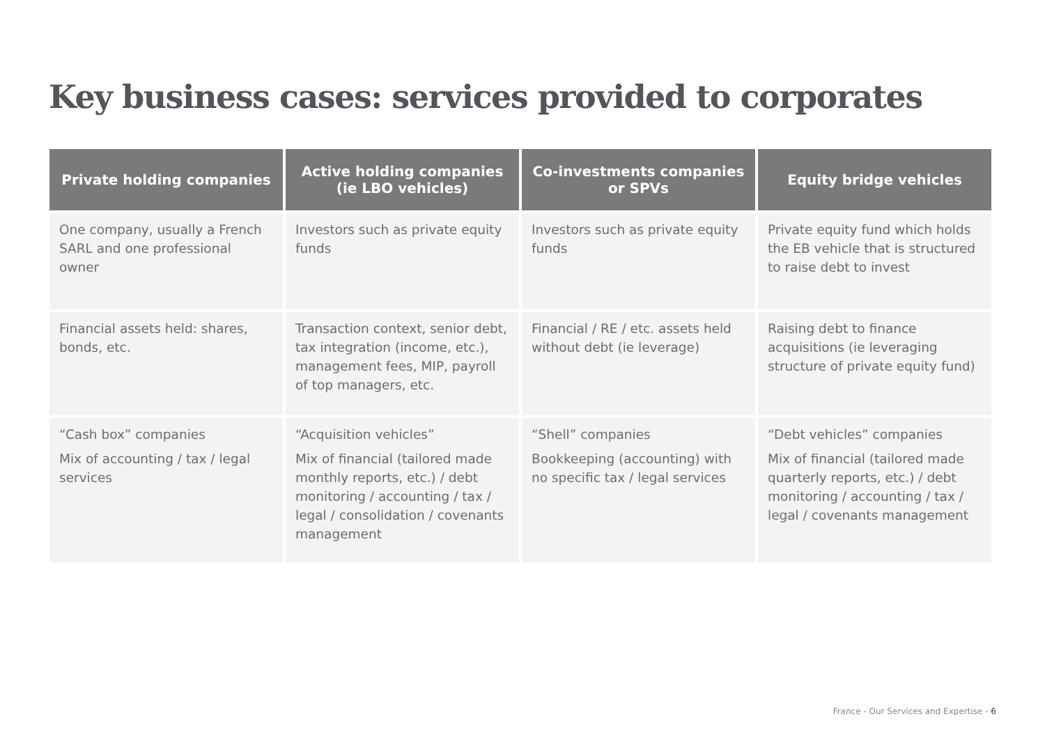Key business cases: services provided to corporates
| Private holding companies | Active holding companies (ie LBO vehicles) | Co-investments companies or SPVs | Equity bridge vehicles |
| --- | --- | --- | --- |
| One company, usually a French SARL and one professional owner | Investors such as private equity funds | Investors such as private equity funds | Private equity fund which holds the EB vehicle that is structured to raise debt to invest |
| Financial assets held: shares, bonds, etc. | Transaction context, senior debt, tax integration (income, etc.), management fees, MIP, payroll of top managers, etc. | Financial / RE / etc. assets held without debt (ie leverage) | Raising debt to finance acquisitions (ie leveraging structure of private equity fund) |
| “Cash box” companies Mix of accounting / tax / legal services | “Acquisition vehicles” Mix of financial (tailored made monthly reports, etc.) / debt monitoring / accounting / tax / legal / consolidation / covenants management | “Shell” companies Bookkeeping (accounting) with no specific tax / legal services | “Debt vehicles” companies Mix of financial (tailored made quarterly reports, etc.) / debt monitoring / accounting / tax / legal / covenants management |
France - Our Services and Expertise - 6